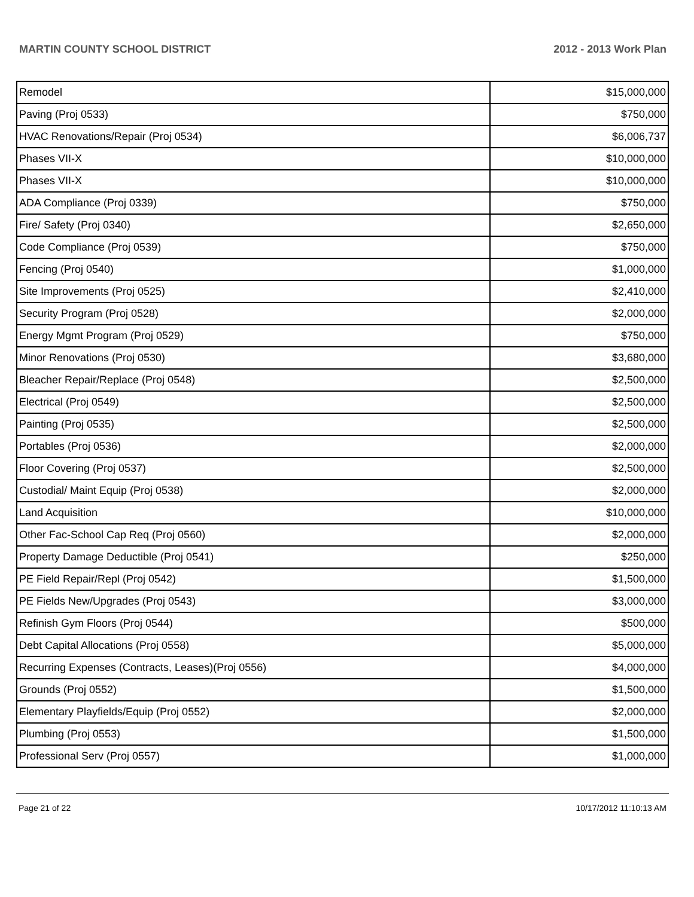MARTIN COUNTY SCHOOL DISTRICT 2012 - 2013 Work Plan
| Remodel | $15,000,000 |
| Paving (Proj 0533) | $750,000 |
| HVAC Renovations/Repair (Proj 0534) | $6,006,737 |
| Phases VII-X | $10,000,000 |
| Phases VII-X | $10,000,000 |
| ADA Compliance (Proj 0339) | $750,000 |
| Fire/ Safety (Proj 0340) | $2,650,000 |
| Code Compliance (Proj 0539) | $750,000 |
| Fencing (Proj 0540) | $1,000,000 |
| Site Improvements (Proj 0525) | $2,410,000 |
| Security Program (Proj 0528) | $2,000,000 |
| Energy Mgmt Program (Proj 0529) | $750,000 |
| Minor Renovations (Proj 0530) | $3,680,000 |
| Bleacher Repair/Replace (Proj 0548) | $2,500,000 |
| Electrical (Proj 0549) | $2,500,000 |
| Painting (Proj 0535) | $2,500,000 |
| Portables (Proj 0536) | $2,000,000 |
| Floor Covering (Proj 0537) | $2,500,000 |
| Custodial/ Maint Equip (Proj 0538) | $2,000,000 |
| Land Acquisition | $10,000,000 |
| Other Fac-School Cap Req (Proj 0560) | $2,000,000 |
| Property Damage Deductible (Proj 0541) | $250,000 |
| PE Field Repair/Repl (Proj 0542) | $1,500,000 |
| PE Fields New/Upgrades (Proj 0543) | $3,000,000 |
| Refinish Gym Floors (Proj 0544) | $500,000 |
| Debt Capital Allocations (Proj 0558) | $5,000,000 |
| Recurring Expenses (Contracts, Leases)(Proj 0556) | $4,000,000 |
| Grounds (Proj 0552) | $1,500,000 |
| Elementary Playfields/Equip (Proj 0552) | $2,000,000 |
| Plumbing (Proj 0553) | $1,500,000 |
| Professional Serv (Proj 0557) | $1,000,000 |
Page 21 of 22 10/17/2012 11:10:13 AM